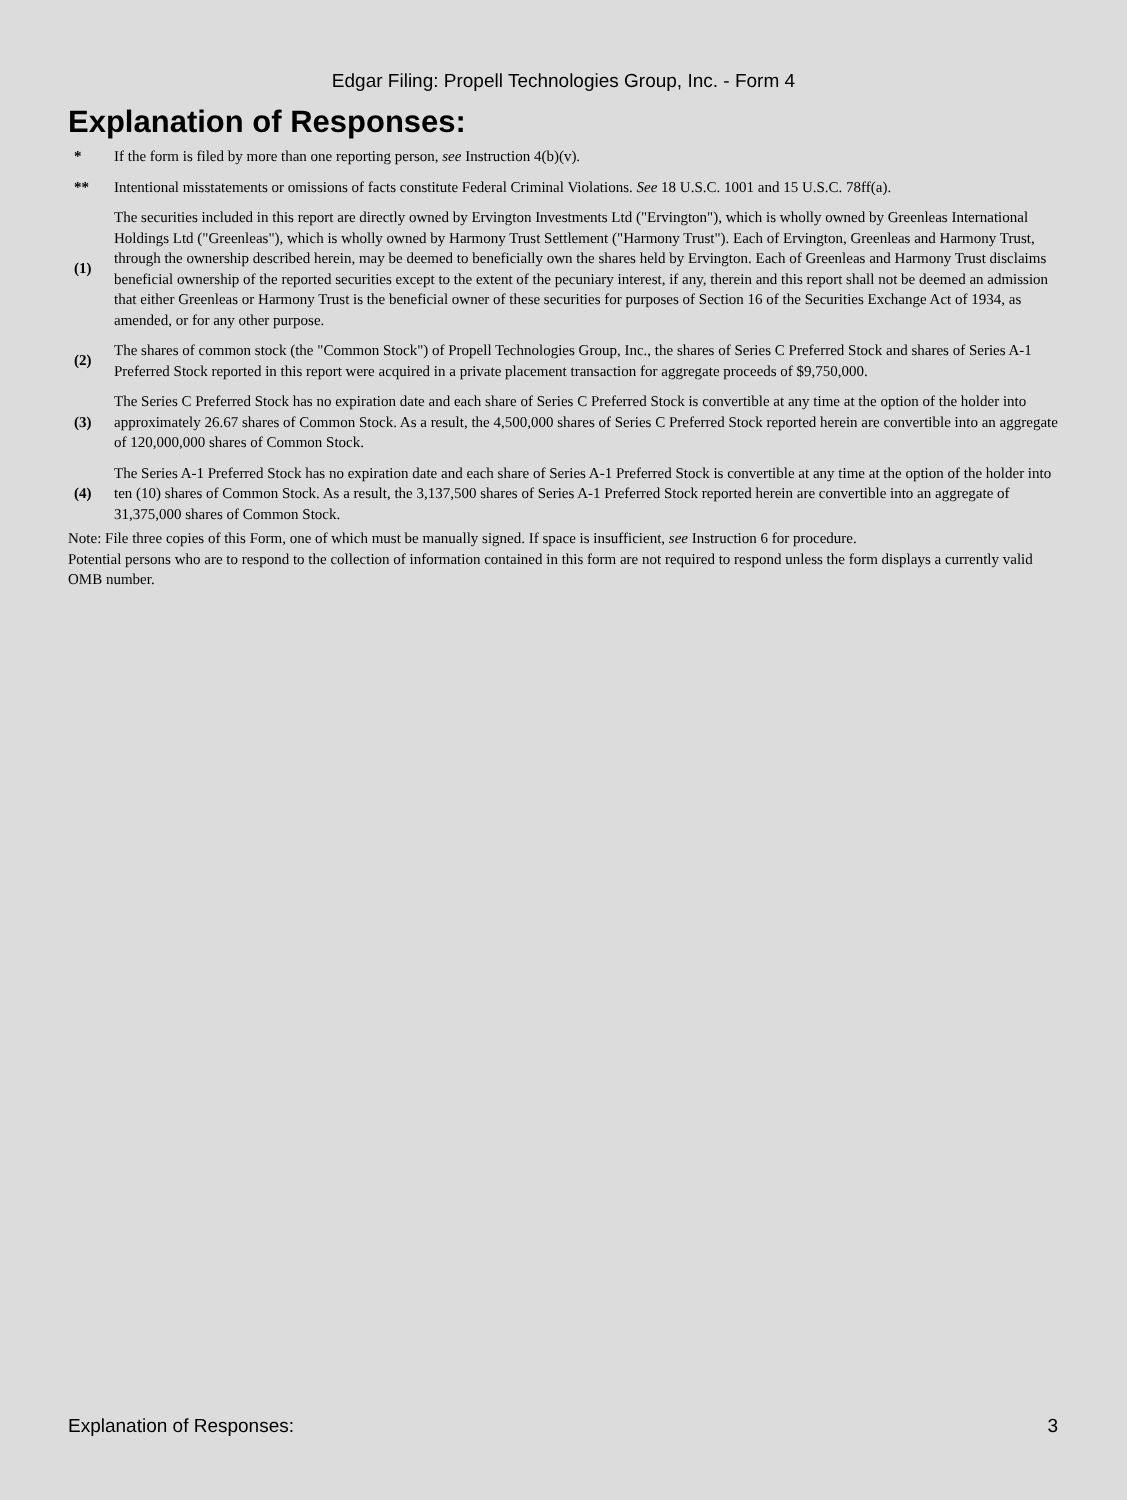Edgar Filing: Propell Technologies Group, Inc. - Form 4
Explanation of Responses:
| * | If the form is filed by more than one reporting person, see Instruction 4(b)(v). |
| ** | Intentional misstatements or omissions of facts constitute Federal Criminal Violations. See 18 U.S.C. 1001 and 15 U.S.C. 78ff(a). |
| (1) | The securities included in this report are directly owned by Ervington Investments Ltd ("Ervington"), which is wholly owned by Greenleas International Holdings Ltd ("Greenleas"), which is wholly owned by Harmony Trust Settlement ("Harmony Trust"). Each of Ervington, Greenleas and Harmony Trust, through the ownership described herein, may be deemed to beneficially own the shares held by Ervington. Each of Greenleas and Harmony Trust disclaims beneficial ownership of the reported securities except to the extent of the pecuniary interest, if any, therein and this report shall not be deemed an admission that either Greenleas or Harmony Trust is the beneficial owner of these securities for purposes of Section 16 of the Securities Exchange Act of 1934, as amended, or for any other purpose. |
| (2) | The shares of common stock (the "Common Stock") of Propell Technologies Group, Inc., the shares of Series C Preferred Stock and shares of Series A-1 Preferred Stock reported in this report were acquired in a private placement transaction for aggregate proceeds of $9,750,000. |
| (3) | The Series C Preferred Stock has no expiration date and each share of Series C Preferred Stock is convertible at any time at the option of the holder into approximately 26.67 shares of Common Stock. As a result, the 4,500,000 shares of Series C Preferred Stock reported herein are convertible into an aggregate of 120,000,000 shares of Common Stock. |
| (4) | The Series A-1 Preferred Stock has no expiration date and each share of Series A-1 Preferred Stock is convertible at any time at the option of the holder into ten (10) shares of Common Stock. As a result, the 3,137,500 shares of Series A-1 Preferred Stock reported herein are convertible into an aggregate of 31,375,000 shares of Common Stock. |
Note: File three copies of this Form, one of which must be manually signed. If space is insufficient, see Instruction 6 for procedure.
Potential persons who are to respond to the collection of information contained in this form are not required to respond unless the form displays a currently valid OMB number.
Explanation of Responses: 3